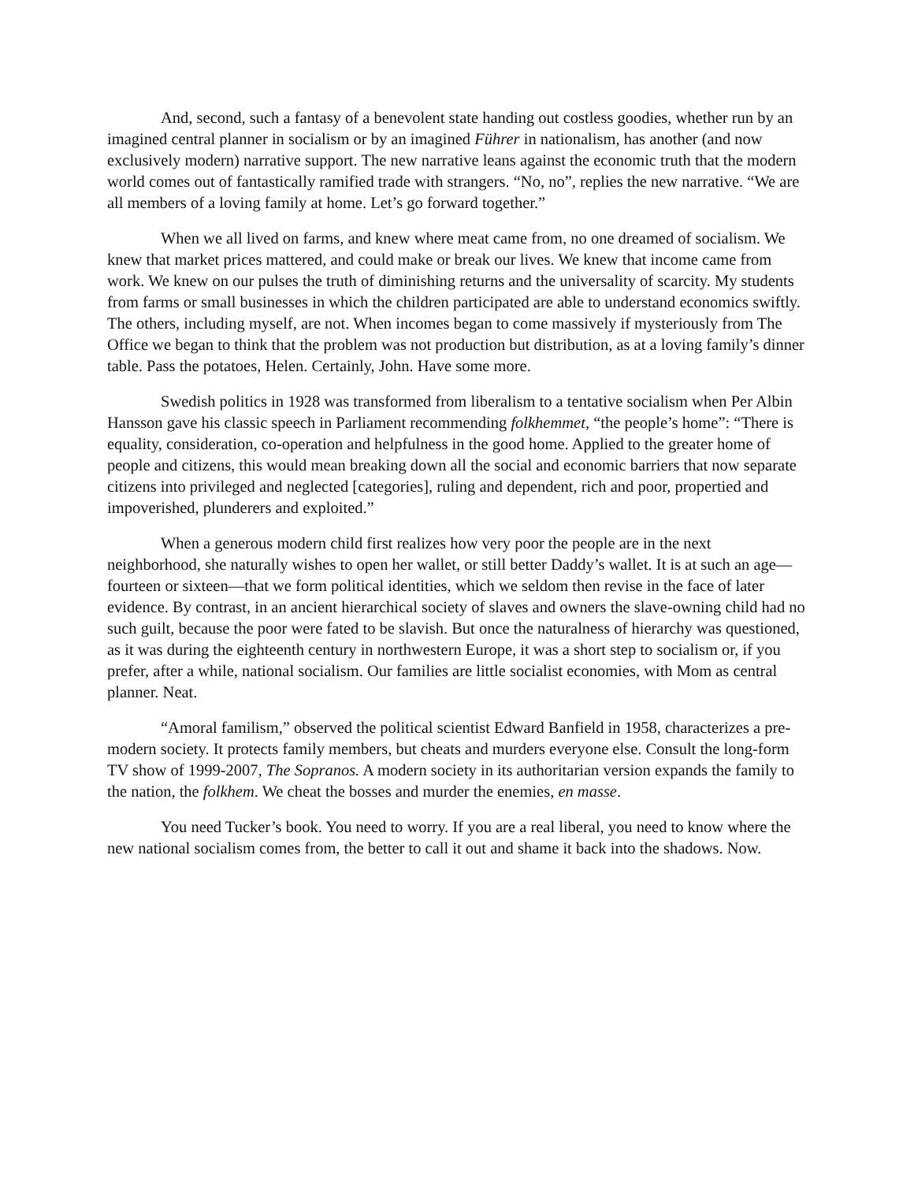And, second, such a fantasy of a benevolent state handing out costless goodies, whether run by an imagined central planner in socialism or by an imagined Führer in nationalism, has another (and now exclusively modern) narrative support. The new narrative leans against the economic truth that the modern world comes out of fantastically ramified trade with strangers. “No, no”, replies the new narrative. “We are all members of a loving family at home. Let’s go forward together.”
When we all lived on farms, and knew where meat came from, no one dreamed of socialism. We knew that market prices mattered, and could make or break our lives. We knew that income came from work. We knew on our pulses the truth of diminishing returns and the universality of scarcity. My students from farms or small businesses in which the children participated are able to understand economics swiftly. The others, including myself, are not. When incomes began to come massively if mysteriously from The Office we began to think that the problem was not production but distribution, as at a loving family’s dinner table. Pass the potatoes, Helen. Certainly, John. Have some more.
Swedish politics in 1928 was transformed from liberalism to a tentative socialism when Per Albin Hansson gave his classic speech in Parliament recommending folkhemmet, “the people’s home”: “There is equality, consideration, co-operation and helpfulness in the good home. Applied to the greater home of people and citizens, this would mean breaking down all the social and economic barriers that now separate citizens into privileged and neglected [categories], ruling and dependent, rich and poor, propertied and impoverished, plunderers and exploited.”
When a generous modern child first realizes how very poor the people are in the next neighborhood, she naturally wishes to open her wallet, or still better Daddy’s wallet. It is at such an age—fourteen or sixteen—that we form political identities, which we seldom then revise in the face of later evidence. By contrast, in an ancient hierarchical society of slaves and owners the slave-owning child had no such guilt, because the poor were fated to be slavish. But once the naturalness of hierarchy was questioned, as it was during the eighteenth century in northwestern Europe, it was a short step to socialism or, if you prefer, after a while, national socialism. Our families are little socialist economies, with Mom as central planner. Neat.
“Amoral familism,” observed the political scientist Edward Banfield in 1958, characterizes a pre-modern society. It protects family members, but cheats and murders everyone else. Consult the long-form TV show of 1999-2007, The Sopranos. A modern society in its authoritarian version expands the family to the nation, the folkhem. We cheat the bosses and murder the enemies, en masse.
You need Tucker’s book. You need to worry. If you are a real liberal, you need to know where the new national socialism comes from, the better to call it out and shame it back into the shadows. Now.